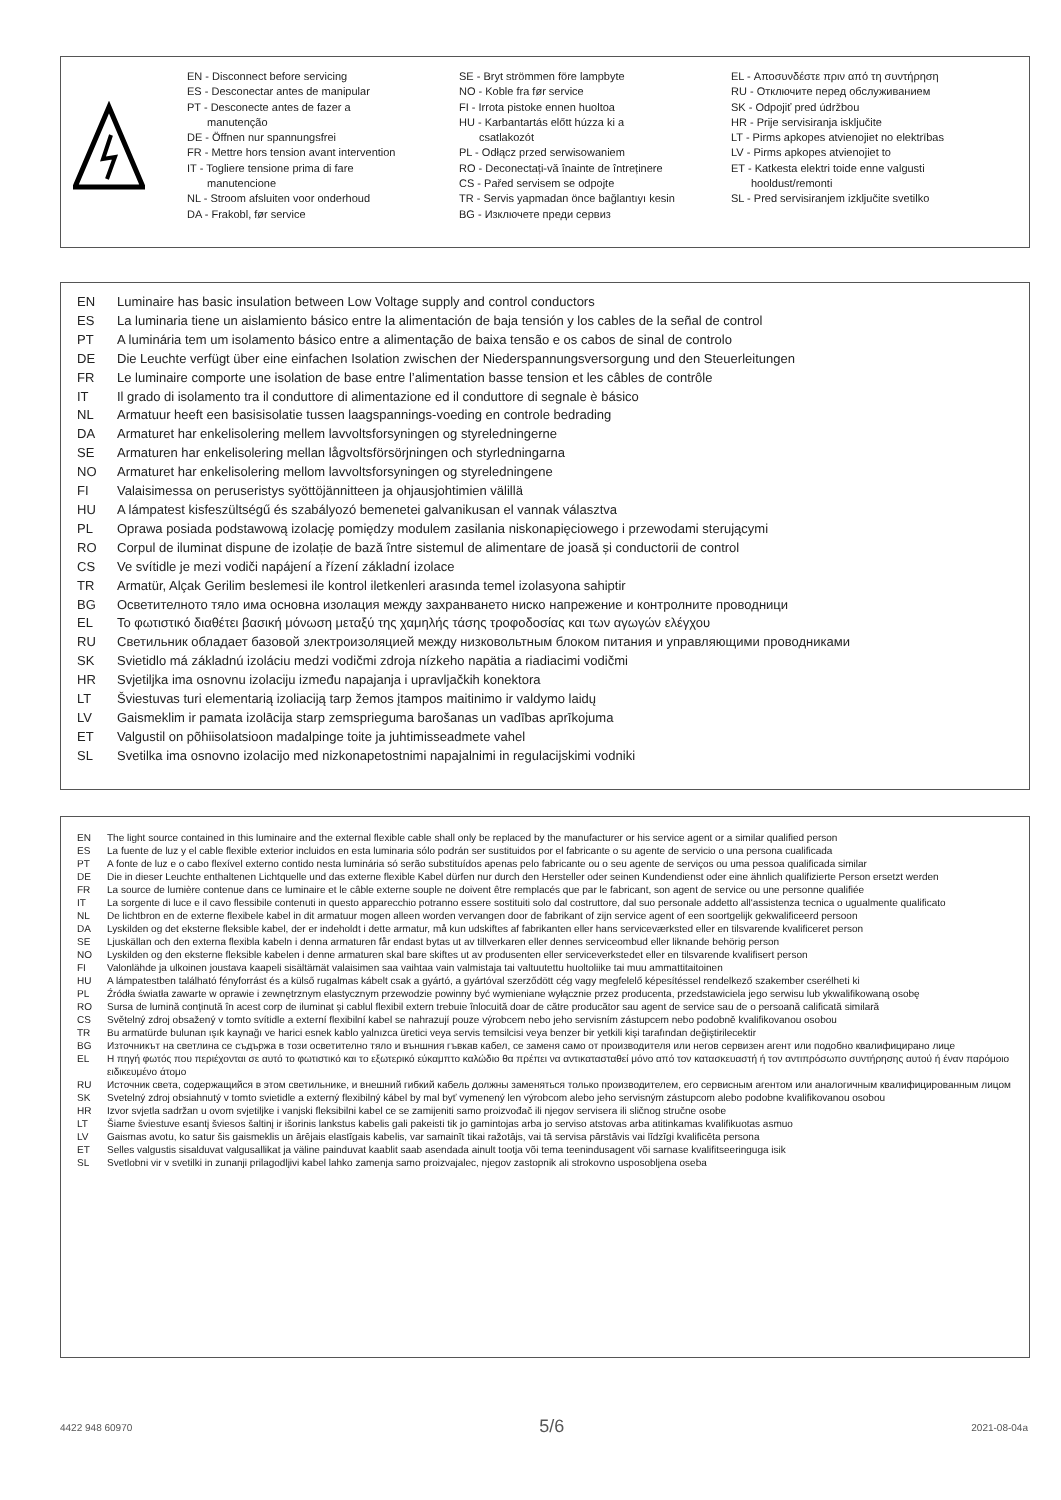EN - Disconnect before servicing
ES - Desconectar antes de manipular
PT - Desconecte antes de fazer a
manutenção
DE - Öffnen nur spannungsfrei
FR - Mettre hors tension avant intervention
IT - Togliere tensione prima di fare
manutencione
NL - Stroom afsluiten voor onderhoud
DA - Frakobl, før service
SE - Bryt strömmen före lampbyte
NO - Koble fra før service
FI - Irrota pistoke ennen huoltoa
HU - Karbantartás előtt húzza ki a
csatlakozót
PL - Odłącz przed serwisowaniem
RO - Deconectați-vă înainte de întreținere
CS - Pařed servisem se odpojte
TR - Servis yapmadan önce bağlantıyı kesin
BG - Изключете преди сервиз
EL - Αποσυνδέστε πριν από τη συντήρηση
RU - Отключите перед обслуживанием
SK - Odpojiť pred údržbou
HR - Prije servisiranja isključite
LT - Pirms apkopes atvienojiet no elektrības
LV - Pirms apkopes atvienojiet to
ET - Katkesta elektri toide enne valgusti
hooldust/remonti
SL - Pred servisiranjem izključite svetilko
EN Luminaire has basic insulation between Low Voltage supply and control conductors
ES La luminaria tiene un aislamiento básico entre la alimentación de baja tensión y los cables de la señal de control
PT A luminária tem um isolamento básico entre a alimentação de baixa tensão e os cabos de sinal de controlo
DE Die Leuchte verfügt über eine einfachen Isolation zwischen der Niederspannungsversorgung und den Steuerleitungen
FR Le luminaire comporte une isolation de base entre l’alimentation basse tension et les câbles de contrôle
IT Il grado di isolamento tra il conduttore di alimentazione ed il conduttore di segnale è básico
NL Armatuur heeft een basisisolatie tussen laagspannings-voeding en controle bedrading
DA Armaturet har enkelisolering mellem lavvoltsforsyningen og styreledningerne
SE Armaturen har enkelisolering mellan lågvoltsförsörjningen och styrledningarna
NO Armaturet har enkelisolering mellom lavvoltsforsyningen og styreledningene
FI Valaisimessa on peruseristys syöttöjännitteen ja ohjausjohtimien välillä
HU A lámpatest kisfeszültségű és szabályozó bemenetei galvanikusan el vannak választva
PL Oprawa posiada podstawową izolację pomiędzy modulem zasilania niskonapięciowego i przewodami sterującymi
RO Corpul de iluminat dispune de izolație de bază între sistemul de alimentare de joasă și conductorii de control
CS Ve svítidle je mezi vodiči napájení a řízení základní izolace
TR Armatür, Alçak Gerilim beslemesi ile kontrol iletkenleri arasında temel izolasyona sahiptir
BG Осветителното тяло има основна изолация между захранването ниско напрежение и контролните проводници
EL Το φωτιστικό διαθέτει βασική μόνωση μεταξύ της χαμηλής τάσης τροφοδοσίας και των αγωγών ελέγχου
RU Светильник обладает базовой злектроизоляцией между низковольтным блоком питания и управляющими проводниками
SK Svietidlo má základnú izoláciu medzi vodičmi zdroja nízkeho napätia a riadiacimi vodičmi
HR Svjetiljka ima osnovnu izolaciju između napajanja i upravljačkih konektora
LT Šviestuvas turi elementarią izoliaciją tarp žemos įtampos maitinimo ir valdymo laidų
LV Gaismeklim ir pamata izolācija starp zemsprieguma barošanas un vadības aprīkojuma
ET Valgustil on põhiisolatsioon madalpinge toite ja juhtimisseadmete vahel
SL Svetilka ima osnovno izolacijo med nizkonapetostnimi napajalnimi in regulacijskimi vodniki
EN The light source contained in this luminaire and the external flexible cable shall only be replaced by the manufacturer or his service agent or a similar qualified person
ES La fuente de luz y el cable flexible exterior incluidos en esta luminaria sólo podrán ser sustituidos por el fabricante o su agente de servicio o una persona cualificada
PT A fonte de luz e o cabo flexível externo contido nesta luminária só serão substituídos apenas pelo fabricante ou o seu agente de serviços ou uma pessoa qualificada similar
DE Die in dieser Leuchte enthaltenen Lichtquelle und das externe flexible Kabel dürfen nur durch den Hersteller oder seinen Kundendienst oder eine ähnlich qualifizierte Person ersetzt werden
FR La source de lumière contenue dans ce luminaire et le câble externe souple ne doivent être remplacés que par le fabricant, son agent de service ou une personne qualifiée
IT La sorgente di luce e il cavo flessibile contenuti in questo apparecchio potranno essere sostituiti solo dal costruttore, dal suo personale addetto all'assistenza tecnica o ugualmente qualificato
NL De lichtbron en de externe flexibele kabel in dit armatuur mogen alleen worden vervangen door de fabrikant of zijn service agent of een soortgelijk gekwalificeerd persoon
DA Lyskilden og det eksterne fleksible kabel, der er indeholdt i dette armatur, må kun udskiftes af fabrikanten eller hans serviceværksted eller en tilsvarende kvalificeret person
SE Ljuskällan och den externa flexibla kabeln i denna armaturen får endast bytas ut av tillverkaren eller dennes serviceombud eller liknande behörig person
NO Lyskilden og den eksterne fleksible kabelen i denne armaturen skal bare skiftes ut av produsenten eller serviceverkstedet eller en tilsvarende kvalifisert person
FI Valonlähde ja ulkoinen joustava kaapeli sisältämät valaisimen saa vaihtaa vain valmistaja tai valtuutettu huoltoliike tai muu ammattitaitoinen
HU A lámpatestben található fényforrást és a külső rugalmas kábelt csak a gyártó, a gyártóval szerződött cég vagy megfelelő képesítéssel rendelkező szakember cserélheti ki
PL Źródła światła zawarte w oprawie i zewnętrznym elastycznym przewodzie powinny być wymieniane wyłącznie przez producenta, przedstawiciela jego serwisu lub ykwalifikowaną osobę
RO Sursa de lumină conținută în acest corp de iluminat și cablul flexibil extern trebuie înlocuită doar de către producător sau agent de service sau de o persoană calificată similară
CS Světelný zdroj obsažený v tomto svítidle a externí flexibilní kabel se nahrazují pouze výrobcem nebo jeho servisním zástupcem nebo podobně kvalifikovanou osobou
TR Bu armatürde bulunan ışık kaynağı ve harici esnek kablo yalnızca üretici veya servis temsilcisi veya benzer bir yetkili kişi tarafından değiştirilecektir
BG Източникът на светлина се съдържа в този осветително тяло и външния гъвкав кабел, се заменя само от производителя или негов сервизен агент или подобно квалифицирано лице
EL Η πηγή φωτός που περιέχονται σε αυτό το φωτιστικό και το εξωτερικό εύκαμπτο καλώδιο θα πρέπει να αντικατασταθεί μόνο από τον κατασκευαστή ή τον αντιπρόσωπο συντήρησης αυτού ή έναν παρόμοιο ειδικευμένο άτομο
RU Источник света, содержащийся в этом светильнике, и внешний гибкий кабель должны заменяться только производителем, его сервисным агентом или аналогичным квалифицированным лицом
SK Svetelný zdroj obsiahnutý v tomto svietidle a externý flexibilný kábel by mal byť vymenený len výrobcom alebo jeho servisným zástupcom alebo podobne kvalifikovanou osobou
HR Izvor svjetla sadržan u ovom svjetiljke i vanjski fleksibilni kabel ce se zamijeniti samo proizvođač ili njegov servisera ili sličnog stručne osobe
LT Šiame šviestuve esantį šviesos šaltinį ir išorinis lankstus kabelis gali pakeisti tik jo gamintojas arba jo serviso atstovas arba atitinkamas kvalifikuotas asmuo
LV Gaismas avotu, ko satur šis gaismeklis un ārējais elastīgais kabelis, var samainīt tikai ražotājs, vai tā servisa pārstāvis vai līdzīgi kvalificēta persona
ET Selles valgustis sisalduvat valgusallikat ja väline painduvat kaablit saab asendada ainult tootja või tema teenindusagent või sarnase kvalifitseeringuga isik
SL Svetlobni vir v svetilki in zunanji prilagodljivi kabel lahko zamenja samo proizvajalec, njegov zastopnik ali strokovno usposobljena oseba
4422 948 60970 5/6 2021-08-04a